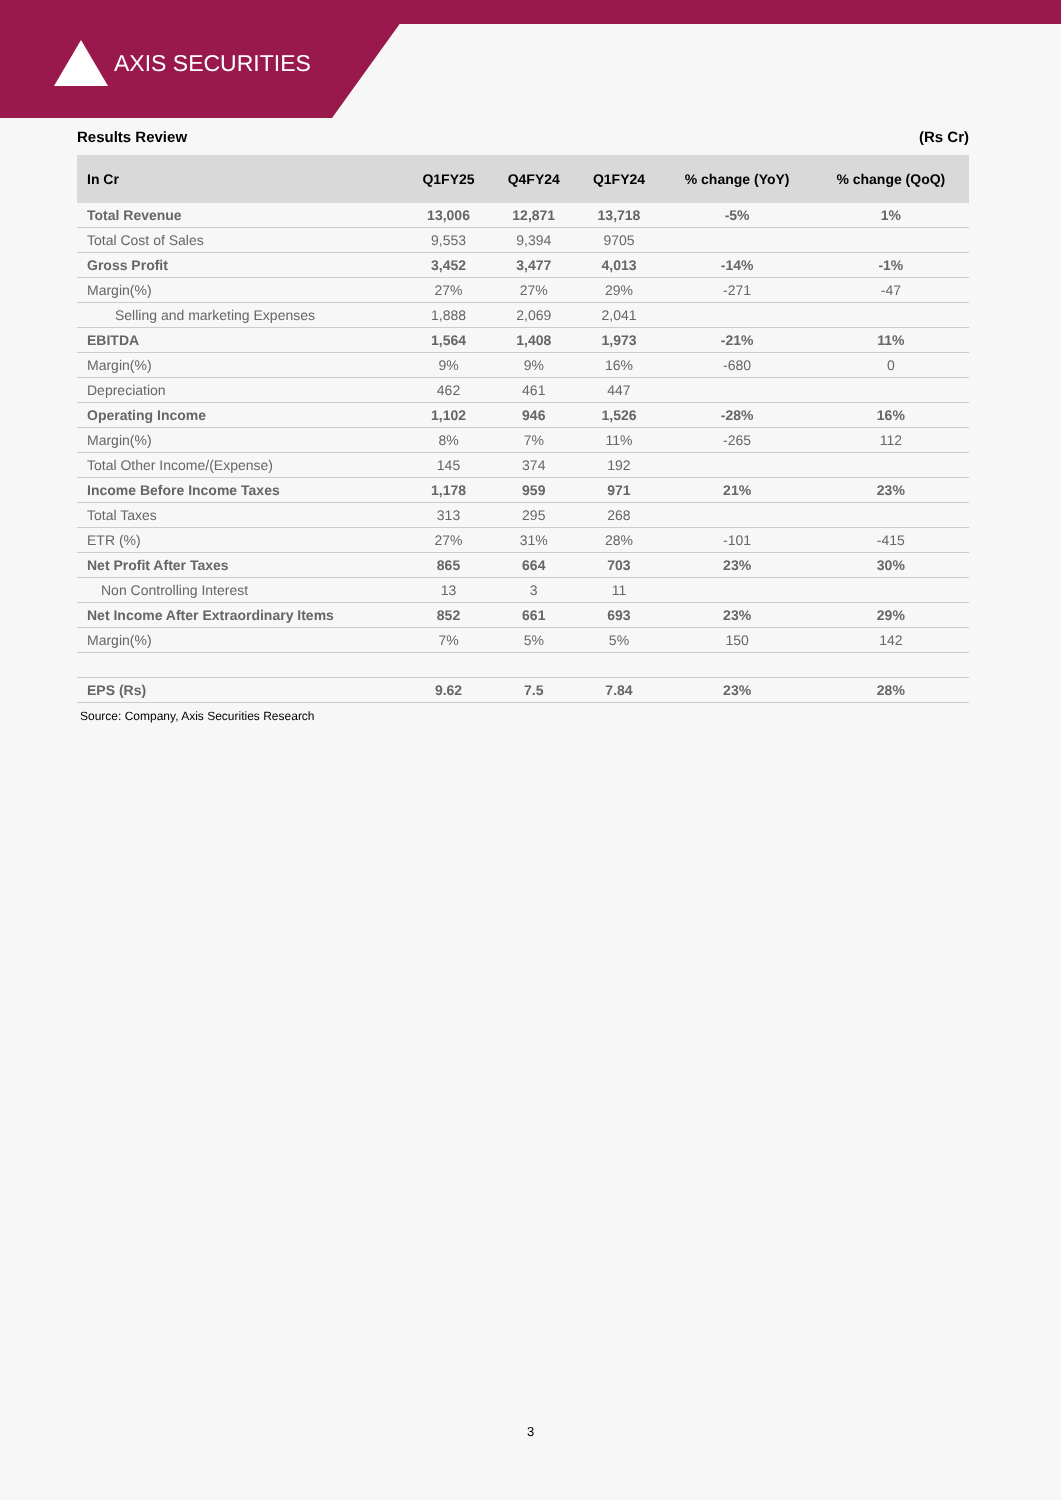AXIS SECURITIES
Results Review (Rs Cr)
| In Cr | Q1FY25 | Q4FY24 | Q1FY24 | % change (YoY) | % change (QoQ) |
| --- | --- | --- | --- | --- | --- |
| Total Revenue | 13,006 | 12,871 | 13,718 | -5% | 1% |
| Total Cost of Sales | 9,553 | 9,394 | 9705 | | |
| Gross Profit | 3,452 | 3,477 | 4,013 | -14% | -1% |
| Margin(%) | 27% | 27% | 29% | -271 | -47 |
| Selling and marketing Expenses | 1,888 | 2,069 | 2,041 | | |
| EBITDA | 1,564 | 1,408 | 1,973 | -21% | 11% |
| Margin(%) | 9% | 9% | 16% | -680 | 0 |
| Depreciation | 462 | 461 | 447 | | |
| Operating Income | 1,102 | 946 | 1,526 | -28% | 16% |
| Margin(%) | 8% | 7% | 11% | -265 | 112 |
| Total Other Income/(Expense) | 145 | 374 | 192 | | |
| Income Before Income Taxes | 1,178 | 959 | 971 | 21% | 23% |
| Total Taxes | 313 | 295 | 268 | | |
| ETR (%) | 27% | 31% | 28% | -101 | -415 |
| Net Profit After Taxes | 865 | 664 | 703 | 23% | 30% |
| Non Controlling Interest | 13 | 3 | 11 | | |
| Net Income After Extraordinary Items | 852 | 661 | 693 | 23% | 29% |
| Margin(%) | 7% | 5% | 5% | 150 | 142 |
| EPS (Rs) | 9.62 | 7.5 | 7.84 | 23% | 28% |
Source: Company, Axis Securities Research
3